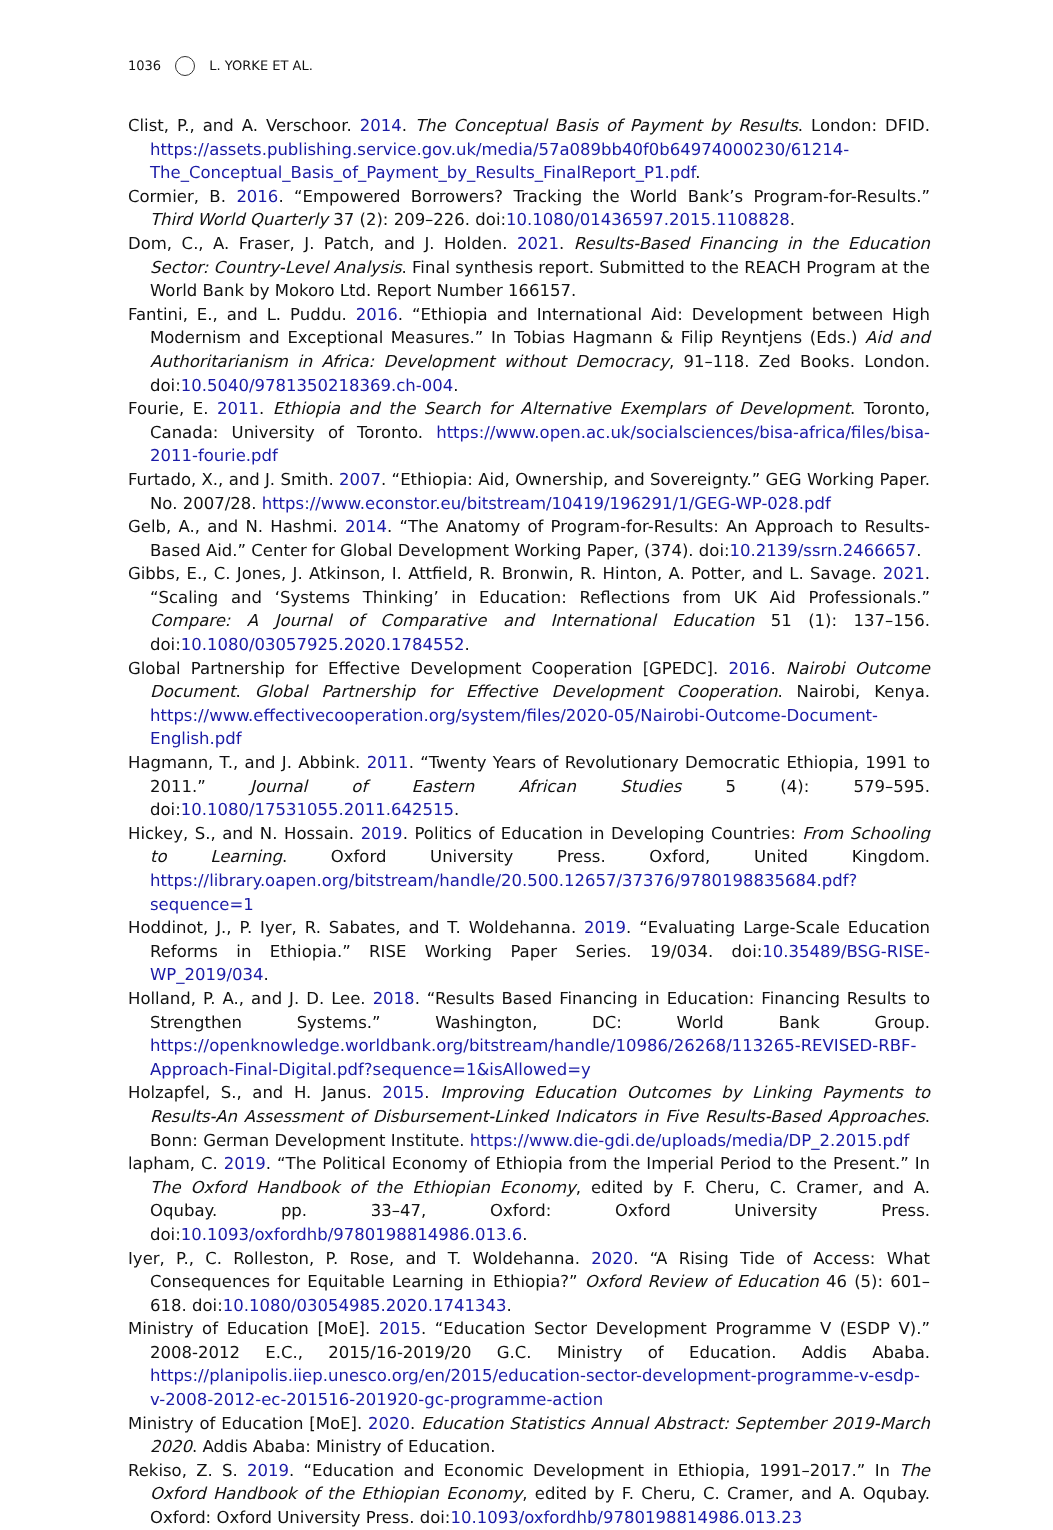1036 L. YORKE ET AL.
Clist, P., and A. Verschoor. 2014. The Conceptual Basis of Payment by Results. London: DFID. https://assets.publishing.service.gov.uk/media/57a089bb40f0b64974000230/61214-The_Conceptual_Basis_of_Payment_by_Results_FinalReport_P1.pdf.
Cormier, B. 2016. “Empowered Borrowers? Tracking the World Bank’s Program-for-Results.” Third World Quarterly 37 (2): 209–226. doi:10.1080/01436597.2015.1108828.
Dom, C., A. Fraser, J. Patch, and J. Holden. 2021. Results-Based Financing in the Education Sector: Country-Level Analysis. Final synthesis report. Submitted to the REACH Program at the World Bank by Mokoro Ltd. Report Number 166157.
Fantini, E., and L. Puddu. 2016. “Ethiopia and International Aid: Development between High Modernism and Exceptional Measures.” In Tobias Hagmann & Filip Reyntjens (Eds.) Aid and Authoritarianism in Africa: Development without Democracy, 91–118. Zed Books. London. doi:10.5040/9781350218369.ch-004.
Fourie, E. 2011. Ethiopia and the Search for Alternative Exemplars of Development. Toronto, Canada: University of Toronto. https://www.open.ac.uk/socialsciences/bisa-africa/files/bisa-2011-fourie.pdf
Furtado, X., and J. Smith. 2007. “Ethiopia: Aid, Ownership, and Sovereignty.” GEG Working Paper. No. 2007/28. https://www.econstor.eu/bitstream/10419/196291/1/GEG-WP-028.pdf
Gelb, A., and N. Hashmi. 2014. “The Anatomy of Program-for-Results: An Approach to Results-Based Aid.” Center for Global Development Working Paper, (374). doi:10.2139/ssrn.2466657.
Gibbs, E., C. Jones, J. Atkinson, I. Attfield, R. Bronwin, R. Hinton, A. Potter, and L. Savage. 2021. “Scaling and ‘Systems Thinking’ in Education: Reflections from UK Aid Professionals.” Compare: A Journal of Comparative and International Education 51 (1): 137–156. doi:10.1080/03057925.2020.1784552.
Global Partnership for Effective Development Cooperation [GPEDC]. 2016. Nairobi Outcome Document. Global Partnership for Effective Development Cooperation. Nairobi, Kenya. https://www.effectivecooperation.org/system/files/2020-05/Nairobi-Outcome-Document-English.pdf
Hagmann, T., and J. Abbink. 2011. “Twenty Years of Revolutionary Democratic Ethiopia, 1991 to 2011.” Journal of Eastern African Studies 5 (4): 579–595. doi:10.1080/17531055.2011.642515.
Hickey, S., and N. Hossain. 2019. Politics of Education in Developing Countries: From Schooling to Learning. Oxford University Press. Oxford, United Kingdom. https://library.oapen.org/bitstream/handle/20.500.12657/37376/9780198835684.pdf?sequence=1
Hoddinot, J., P. Iyer, R. Sabates, and T. Woldehanna. 2019. “Evaluating Large-Scale Education Reforms in Ethiopia.” RISE Working Paper Series. 19/034. doi:10.35489/BSG-RISE-WP_2019/034.
Holland, P. A., and J. D. Lee. 2018. “Results Based Financing in Education: Financing Results to Strengthen Systems.” Washington, DC: World Bank Group. https://openknowledge.worldbank.org/bitstream/handle/10986/26268/113265-REVISED-RBF-Approach-Final-Digital.pdf?sequence=1&isAllowed=y
Holzapfel, S., and H. Janus. 2015. Improving Education Outcomes by Linking Payments to Results-An Assessment of Disbursement-Linked Indicators in Five Results-Based Approaches. Bonn: German Development Institute. https://www.die-gdi.de/uploads/media/DP_2.2015.pdf
lapham, C. 2019. “The Political Economy of Ethiopia from the Imperial Period to the Present.” In The Oxford Handbook of the Ethiopian Economy, edited by F. Cheru, C. Cramer, and A. Oqubay. pp. 33–47, Oxford: Oxford University Press. doi:10.1093/oxfordhb/9780198814986.013.6.
Iyer, P., C. Rolleston, P. Rose, and T. Woldehanna. 2020. “A Rising Tide of Access: What Consequences for Equitable Learning in Ethiopia?” Oxford Review of Education 46 (5): 601–618. doi:10.1080/03054985.2020.1741343.
Ministry of Education [MoE]. 2015. “Education Sector Development Programme V (ESDP V).” 2008-2012 E.C., 2015/16-2019/20 G.C. Ministry of Education. Addis Ababa. https://planipolis.iiep.unesco.org/en/2015/education-sector-development-programme-v-esdp-v-2008-2012-ec-201516-201920-gc-programme-action
Ministry of Education [MoE]. 2020. Education Statistics Annual Abstract: September 2019-March 2020. Addis Ababa: Ministry of Education.
Rekiso, Z. S. 2019. “Education and Economic Development in Ethiopia, 1991–2017.” In The Oxford Handbook of the Ethiopian Economy, edited by F. Cheru, C. Cramer, and A. Oqubay. Oxford: Oxford University Press. doi:10.1093/oxfordhb/9780198814986.013.23